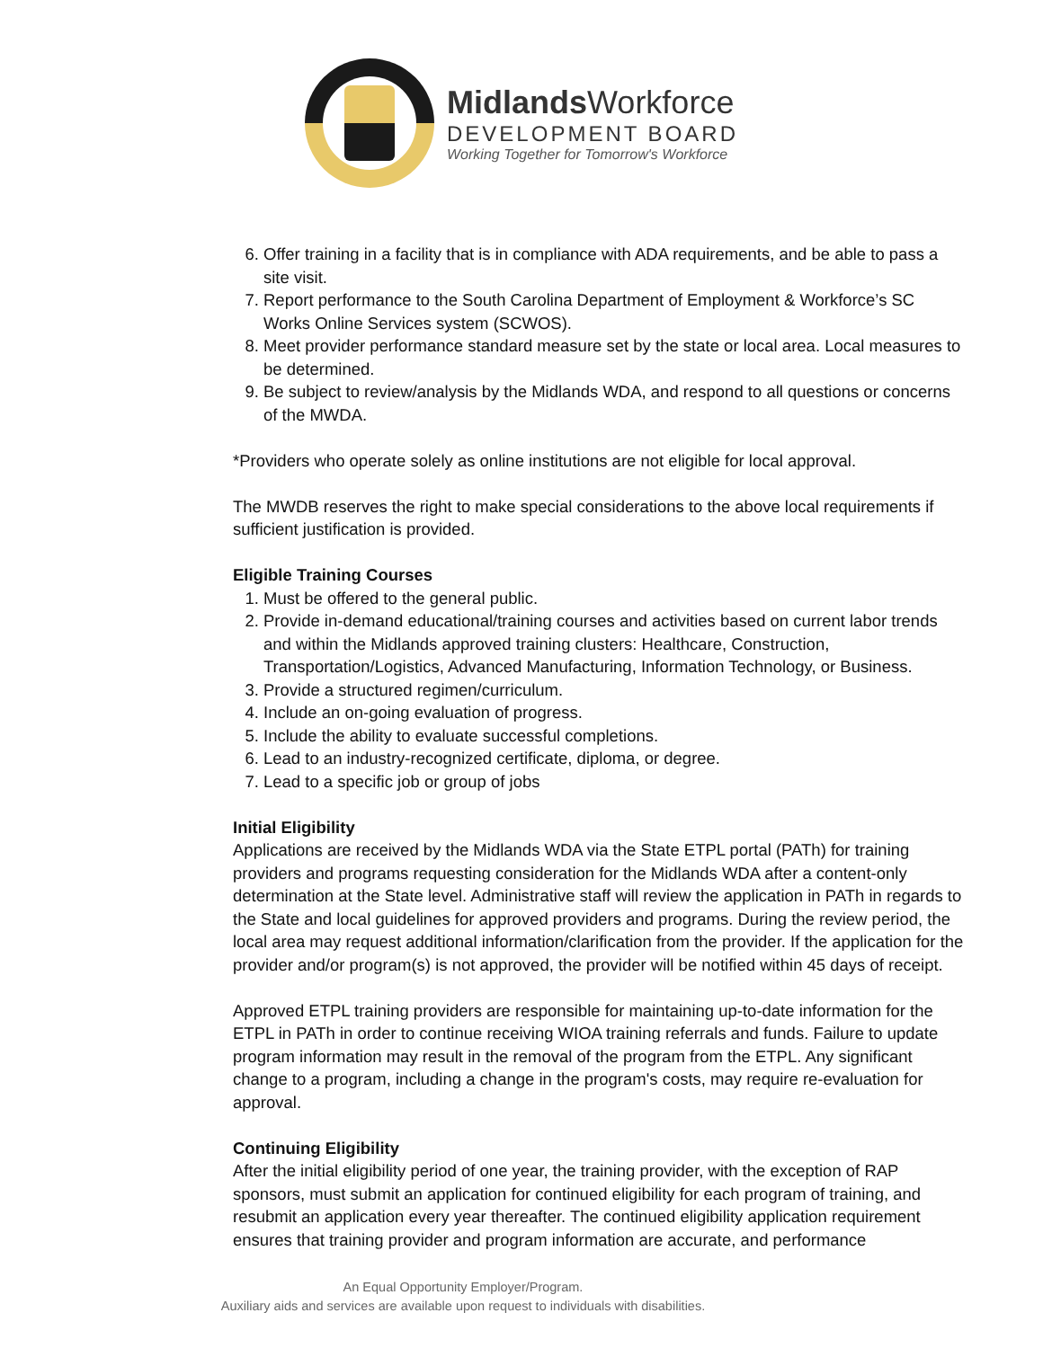Midlands Workforce
DEVELOPMENT BOARD
Working Together for Tomorrow's Workforce
6. Offer training in a facility that is in compliance with ADA requirements, and be able to pass a site visit.
7. Report performance to the South Carolina Department of Employment & Workforce’s SC Works Online Services system (SCWOS).
8. Meet provider performance standard measure set by the state or local area. Local measures to be determined.
9. Be subject to review/analysis by the Midlands WDA, and respond to all questions or concerns of the MWDA.
*Providers who operate solely as online institutions are not eligible for local approval.
The MWDB reserves the right to make special considerations to the above local requirements if sufficient justification is provided.
Eligible Training Courses
1. Must be offered to the general public.
2. Provide in-demand educational/training courses and activities based on current labor trends and within the Midlands approved training clusters: Healthcare, Construction, Transportation/Logistics, Advanced Manufacturing, Information Technology, or Business.
3. Provide a structured regimen/curriculum.
4. Include an on-going evaluation of progress.
5. Include the ability to evaluate successful completions.
6. Lead to an industry-recognized certificate, diploma, or degree.
7. Lead to a specific job or group of jobs
Initial Eligibility
Applications are received by the Midlands WDA via the State ETPL portal (PATh) for training providers and programs requesting consideration for the Midlands WDA after a content-only determination at the State level. Administrative staff will review the application in PATh in regards to the State and local guidelines for approved providers and programs. During the review period, the local area may request additional information/clarification from the provider. If the application for the provider and/or program(s) is not approved, the provider will be notified within 45 days of receipt.
Approved ETPL training providers are responsible for maintaining up-to-date information for the ETPL in PATh in order to continue receiving WIOA training referrals and funds. Failure to update program information may result in the removal of the program from the ETPL. Any significant change to a program, including a change in the program's costs, may require re-evaluation for approval.
Continuing Eligibility
After the initial eligibility period of one year, the training provider, with the exception of RAP sponsors, must submit an application for continued eligibility for each program of training, and resubmit an application every year thereafter. The continued eligibility application requirement ensures that training provider and program information are accurate, and performance
An Equal Opportunity Employer/Program.
Auxiliary aids and services are available upon request to individuals with disabilities.